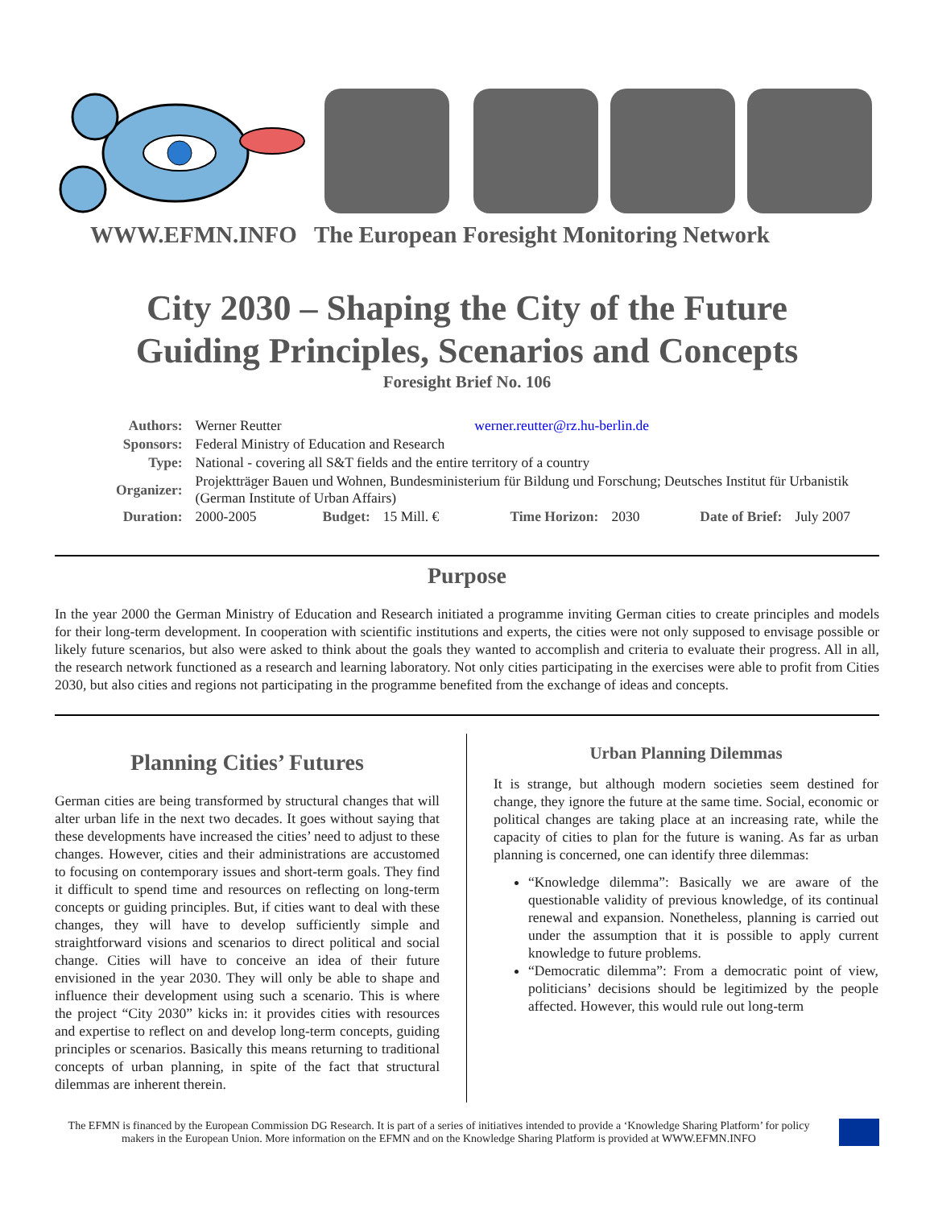WWW.EFMN.INFO The European Foresight Monitoring Network
City 2030 – Shaping the City of the Future
Guiding Principles, Scenarios and Concepts
Foresight Brief No. 106
| Authors: | Werner Reutter | | | werner.reutter@rz.hu-berlin.de | | | |
| Sponsors: | Federal Ministry of Education and Research | | | | | | |
| Type: | National - covering all S&T fields and the entire territory of a country | | | | | | |
| Organizer: | Projektträger Bauen und Wohnen, Bundesministerium für Bildung und Forschung; Deutsches Institut für Urbanistik (German Institute of Urban Affairs) | | | | | | |
| Duration: | 2000-2005 | Budget: | 15 Mill. € | Time Horizon: | 2030 | Date of Brief: | July 2007 |
Purpose
In the year 2000 the German Ministry of Education and Research initiated a programme inviting German cities to create principles and models for their long-term development. In cooperation with scientific institutions and experts, the cities were not only supposed to envisage possible or likely future scenarios, but also were asked to think about the goals they wanted to accomplish and criteria to evaluate their progress. All in all, the research network functioned as a research and learning laboratory. Not only cities participating in the exercises were able to profit from Cities 2030, but also cities and regions not participating in the programme benefited from the exchange of ideas and concepts.
Planning Cities’ Futures
German cities are being transformed by structural changes that will alter urban life in the next two decades. It goes without saying that these developments have increased the cities’ need to adjust to these changes. However, cities and their administrations are accustomed to focusing on contemporary issues and short-term goals. They find it difficult to spend time and resources on reflecting on long-term concepts or guiding principles. But, if cities want to deal with these changes, they will have to develop sufficiently simple and straightforward visions and scenarios to direct political and social change. Cities will have to conceive an idea of their future envisioned in the year 2030. They will only be able to shape and influence their development using such a scenario. This is where the project “City 2030” kicks in: it provides cities with resources and expertise to reflect on and develop long-term concepts, guiding principles or scenarios. Basically this means returning to traditional concepts of urban planning, in spite of the fact that structural dilemmas are inherent therein.
Urban Planning Dilemmas
It is strange, but although modern societies seem destined for change, they ignore the future at the same time. Social, economic or political changes are taking place at an increasing rate, while the capacity of cities to plan for the future is waning. As far as urban planning is concerned, one can identify three dilemmas:
“Knowledge dilemma”: Basically we are aware of the questionable validity of previous knowledge, of its continual renewal and expansion. Nonetheless, planning is carried out under the assumption that it is possible to apply current knowledge to future problems.
“Democratic dilemma”: From a democratic point of view, politicians’ decisions should be legitimized by the people affected. However, this would rule out long-term
The EFMN is financed by the European Commission DG Research. It is part of a series of initiatives intended to provide a ‘Knowledge Sharing Platform’ for policy makers in the European Union. More information on the EFMN and on the Knowledge Sharing Platform is provided at WWW.EFMN.INFO